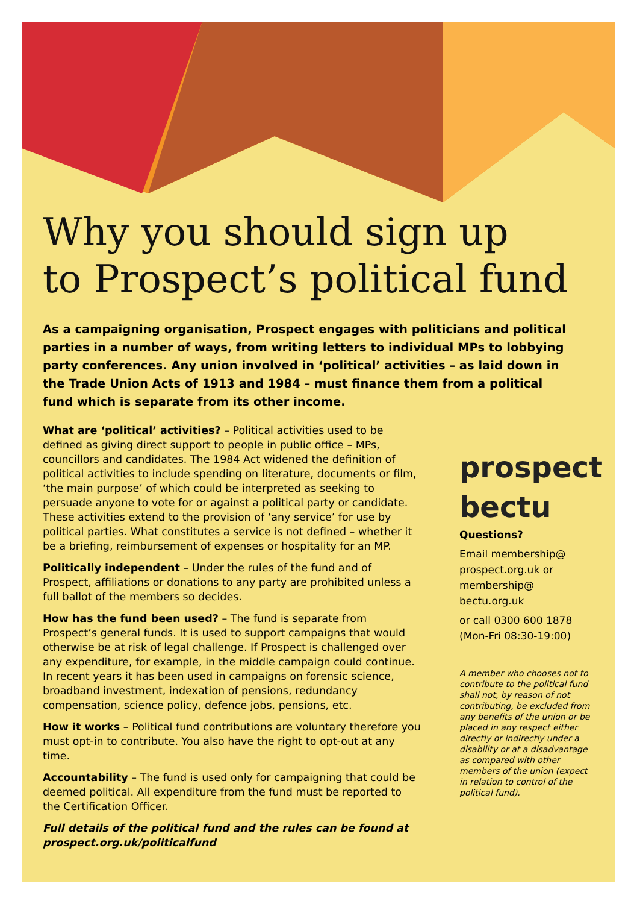Why you should sign up
to Prospect’s political fund
As a campaigning organisation, Prospect engages with politicians and political parties in a number of ways, from writing letters to individual MPs to lobbying party conferences. Any union involved in ‘political’ activities – as laid down in the Trade Union Acts of 1913 and 1984 – must finance them from a political fund which is separate from its other income.
What are ‘political’ activities? – Political activities used to be defined as giving direct support to people in public office – MPs, councillors and candidates. The 1984 Act widened the definition of political activities to include spending on literature, documents or film, ‘the main purpose’ of which could be interpreted as seeking to persuade anyone to vote for or against a political party or candidate. These activities extend to the provision of ‘any service’ for use by political parties. What constitutes a service is not defined – whether it be a briefing, reimbursement of expenses or hospitality for an MP.
Politically independent – Under the rules of the fund and of Prospect, affiliations or donations to any party are prohibited unless a full ballot of the members so decides.
How has the fund been used? – The fund is separate from Prospect’s general funds. It is used to support campaigns that would otherwise be at risk of legal challenge. If Prospect is challenged over any expenditure, for example, in the middle campaign could continue. In recent years it has been used in campaigns on forensic science, broadband investment, indexation of pensions, redundancy compensation, science policy, defence jobs, pensions, etc.
How it works – Political fund contributions are voluntary therefore you must opt-in to contribute. You also have the right to opt-out at any time.
Accountability – The fund is used only for campaigning that could be deemed political. All expenditure from the fund must be reported to the Certification Officer.
Full details of the political fund and the rules can be found at prospect.org.uk/politicalfund
prospect
bectu
Questions?
Email membership@ prospect.org.uk or membership@ bectu.org.uk
or call 0300 600 1878 (Mon-Fri 08:30-19:00)
A member who chooses not to contribute to the political fund shall not, by reason of not contributing, be excluded from any benefits of the union or be placed in any respect either directly or indirectly under a disability or at a disadvantage as compared with other members of the union (expect in relation to control of the political fund).